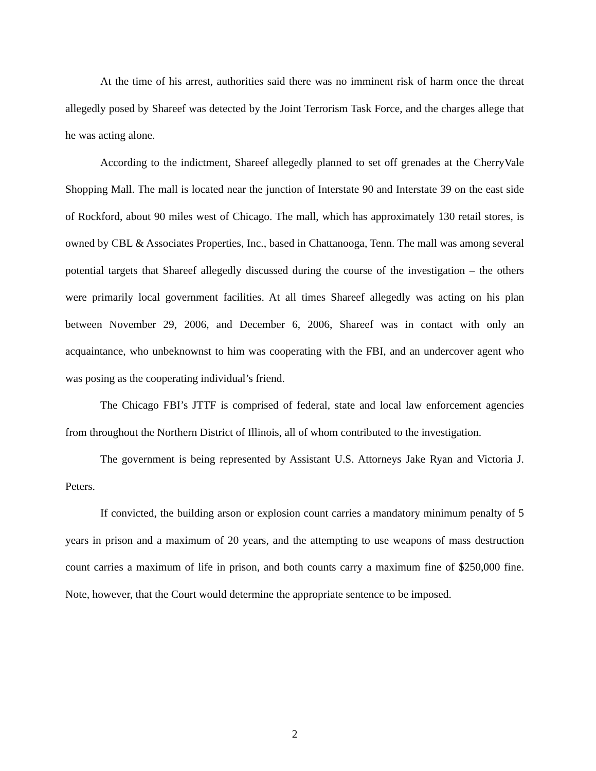At the time of his arrest, authorities said there was no imminent risk of harm once the threat allegedly posed by Shareef was detected by the Joint Terrorism Task Force, and the charges allege that he was acting alone.
According to the indictment, Shareef allegedly planned to set off grenades at the CherryVale Shopping Mall. The mall is located near the junction of Interstate 90 and Interstate 39 on the east side of Rockford, about 90 miles west of Chicago. The mall, which has approximately 130 retail stores, is owned by CBL & Associates Properties, Inc., based in Chattanooga, Tenn. The mall was among several potential targets that Shareef allegedly discussed during the course of the investigation – the others were primarily local government facilities. At all times Shareef allegedly was acting on his plan between November 29, 2006, and December 6, 2006, Shareef was in contact with only an acquaintance, who unbeknownst to him was cooperating with the FBI, and an undercover agent who was posing as the cooperating individual’s friend.
The Chicago FBI’s JTTF is comprised of federal, state and local law enforcement agencies from throughout the Northern District of Illinois, all of whom contributed to the investigation.
The government is being represented by Assistant U.S. Attorneys Jake Ryan and Victoria J. Peters.
If convicted, the building arson or explosion count carries a mandatory minimum penalty of 5 years in prison and a maximum of 20 years, and the attempting to use weapons of mass destruction count carries a maximum of life in prison, and both counts carry a maximum fine of $250,000 fine. Note, however, that the Court would determine the appropriate sentence to be imposed.
2